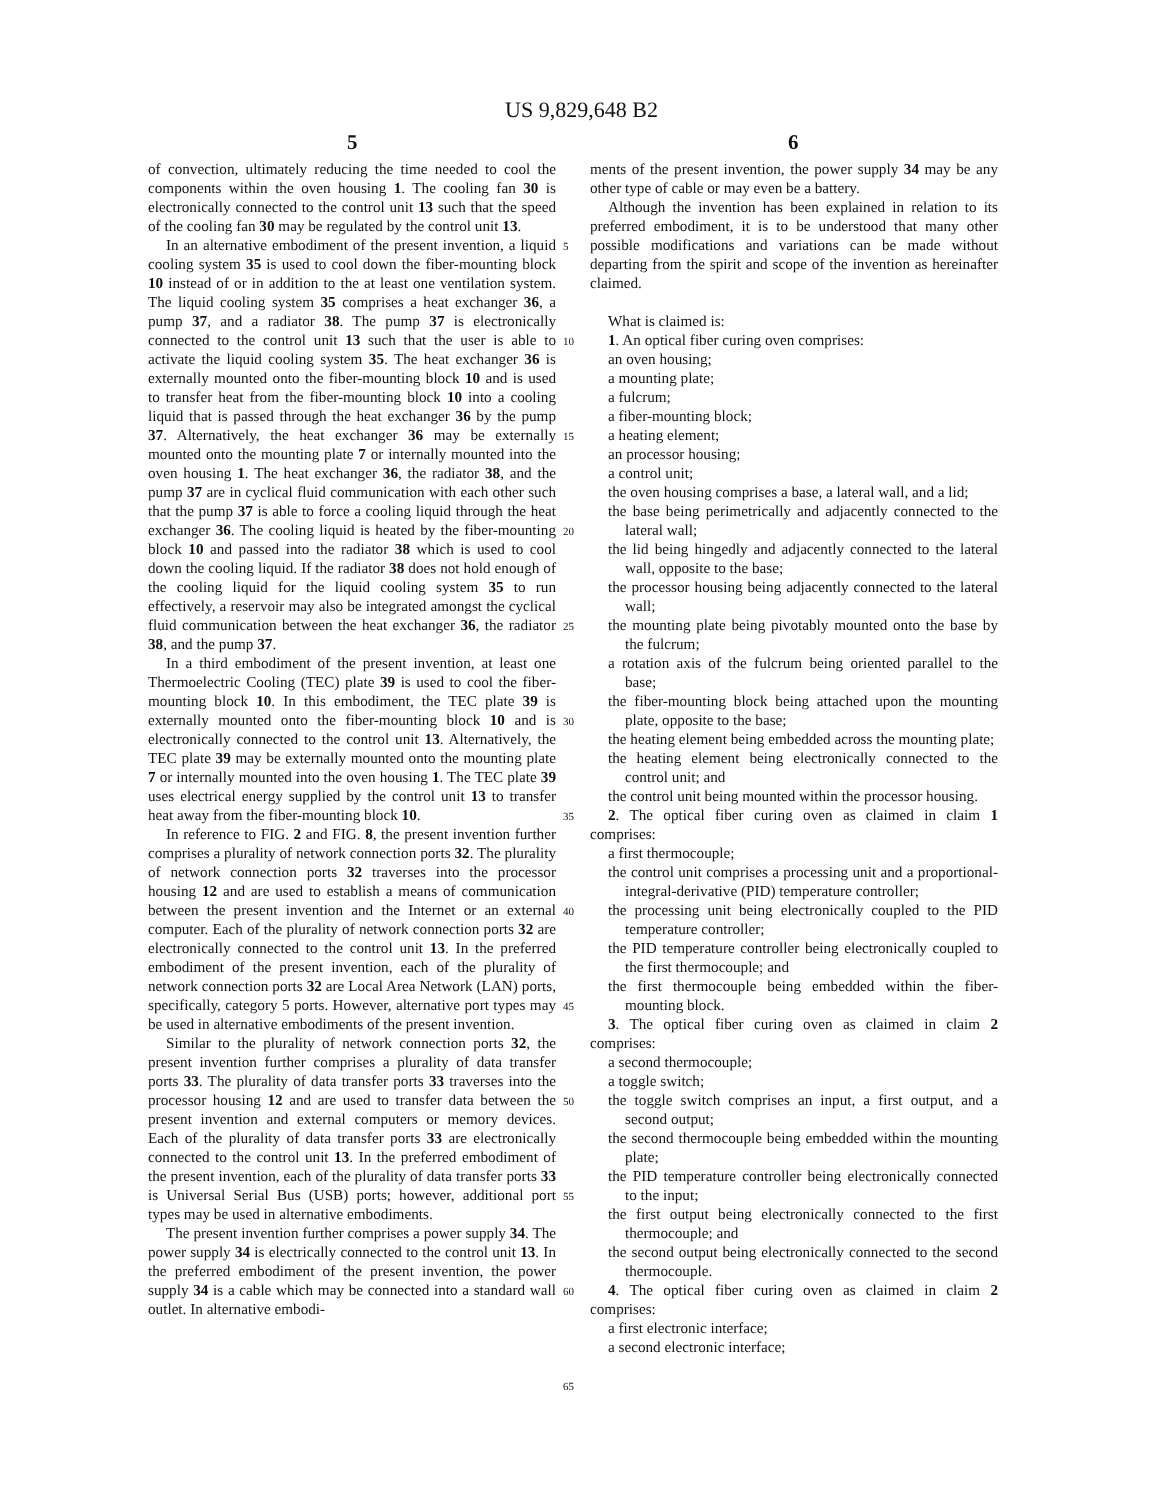US 9,829,648 B2
5 6
of convection, ultimately reducing the time needed to cool the components within the oven housing 1. The cooling fan 30 is electronically connected to the control unit 13 such that the speed of the cooling fan 30 may be regulated by the control unit 13.
In an alternative embodiment of the present invention, a liquid cooling system 35 is used to cool down the fiber-mounting block 10 instead of or in addition to the at least one ventilation system. The liquid cooling system 35 comprises a heat exchanger 36, a pump 37, and a radiator 38. The pump 37 is electronically connected to the control unit 13 such that the user is able to activate the liquid cooling system 35. The heat exchanger 36 is externally mounted onto the fiber-mounting block 10 and is used to transfer heat from the fiber-mounting block 10 into a cooling liquid that is passed through the heat exchanger 36 by the pump 37. Alternatively, the heat exchanger 36 may be externally mounted onto the mounting plate 7 or internally mounted into the oven housing 1. The heat exchanger 36, the radiator 38, and the pump 37 are in cyclical fluid communication with each other such that the pump 37 is able to force a cooling liquid through the heat exchanger 36. The cooling liquid is heated by the fiber-mounting block 10 and passed into the radiator 38 which is used to cool down the cooling liquid. If the radiator 38 does not hold enough of the cooling liquid for the liquid cooling system 35 to run effectively, a reservoir may also be integrated amongst the cyclical fluid communication between the heat exchanger 36, the radiator 38, and the pump 37.
In a third embodiment of the present invention, at least one Thermoelectric Cooling (TEC) plate 39 is used to cool the fiber-mounting block 10. In this embodiment, the TEC plate 39 is externally mounted onto the fiber-mounting block 10 and is electronically connected to the control unit 13. Alternatively, the TEC plate 39 may be externally mounted onto the mounting plate 7 or internally mounted into the oven housing 1. The TEC plate 39 uses electrical energy supplied by the control unit 13 to transfer heat away from the fiber-mounting block 10.
In reference to FIG. 2 and FIG. 8, the present invention further comprises a plurality of network connection ports 32. The plurality of network connection ports 32 traverses into the processor housing 12 and are used to establish a means of communication between the present invention and the Internet or an external computer. Each of the plurality of network connection ports 32 are electronically connected to the control unit 13. In the preferred embodiment of the present invention, each of the plurality of network connection ports 32 are Local Area Network (LAN) ports, specifically, category 5 ports. However, alternative port types may be used in alternative embodiments of the present invention.
Similar to the plurality of network connection ports 32, the present invention further comprises a plurality of data transfer ports 33. The plurality of data transfer ports 33 traverses into the processor housing 12 and are used to transfer data between the present invention and external computers or memory devices. Each of the plurality of data transfer ports 33 are electronically connected to the control unit 13. In the preferred embodiment of the present invention, each of the plurality of data transfer ports 33 is Universal Serial Bus (USB) ports; however, additional port types may be used in alternative embodiments.
The present invention further comprises a power supply 34. The power supply 34 is electrically connected to the control unit 13. In the preferred embodiment of the present invention, the power supply 34 is a cable which may be connected into a standard wall outlet. In alternative embodi-
5
10
15
20
25
30
35
40
45
50
55
60
65
ments of the present invention, the power supply 34 may be any other type of cable or may even be a battery.
Although the invention has been explained in relation to its preferred embodiment, it is to be understood that many other possible modifications and variations can be made without departing from the spirit and scope of the invention as hereinafter claimed.
What is claimed is:
1. An optical fiber curing oven comprises:
an oven housing;
a mounting plate;
a fulcrum;
a fiber-mounting block;
a heating element;
an processor housing;
a control unit;
the oven housing comprises a base, a lateral wall, and a lid;
the base being perimetrically and adjacently connected to the lateral wall;
the lid being hingedly and adjacently connected to the lateral wall, opposite to the base;
the processor housing being adjacently connected to the lateral wall;
the mounting plate being pivotably mounted onto the base by the fulcrum;
a rotation axis of the fulcrum being oriented parallel to the base;
the fiber-mounting block being attached upon the mounting plate, opposite to the base;
the heating element being embedded across the mounting plate;
the heating element being electronically connected to the control unit; and
the control unit being mounted within the processor housing.
2. The optical fiber curing oven as claimed in claim 1 comprises:
a first thermocouple;
the control unit comprises a processing unit and a proportional-integral-derivative (PID) temperature controller;
the processing unit being electronically coupled to the PID temperature controller;
the PID temperature controller being electronically coupled to the first thermocouple; and
the first thermocouple being embedded within the fiber-mounting block.
3. The optical fiber curing oven as claimed in claim 2 comprises:
a second thermocouple;
a toggle switch;
the toggle switch comprises an input, a first output, and a second output;
the second thermocouple being embedded within the mounting plate;
the PID temperature controller being electronically connected to the input;
the first output being electronically connected to the first thermocouple; and
the second output being electronically connected to the second thermocouple.
4. The optical fiber curing oven as claimed in claim 2 comprises:
a first electronic interface;
a second electronic interface;